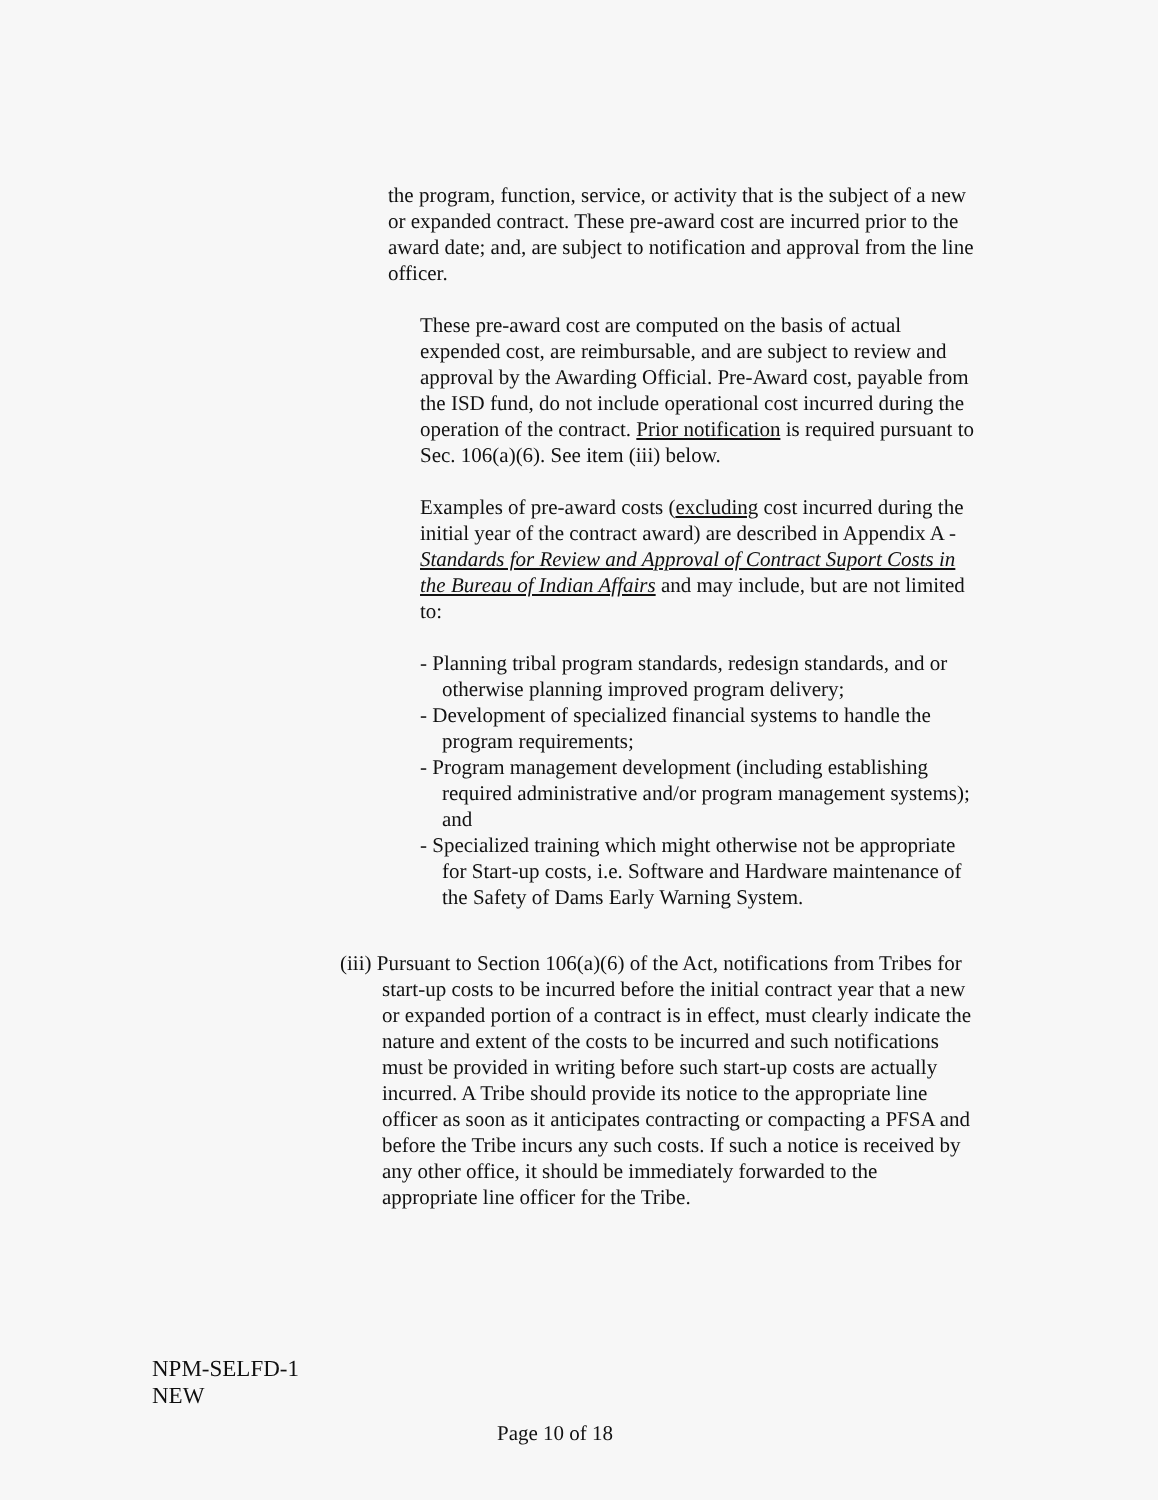the program, function, service, or activity that is the subject of a new or expanded contract. These pre-award cost are incurred prior to the award date; and, are subject to notification and approval from the line officer.
These pre-award cost are computed on the basis of actual expended cost, are reimbursable, and are subject to review and approval by the Awarding Official. Pre-Award cost, payable from the ISD fund, do not include operational cost incurred during the operation of the contract. Prior notification is required pursuant to Sec. 106(a)(6). See item (iii) below.
Examples of pre-award costs (excluding cost incurred during the initial year of the contract award) are described in Appendix A - Standards for Review and Approval of Contract Suport Costs in the Bureau of Indian Affairs and may include, but are not limited to:
- Planning tribal program standards, redesign standards, and or otherwise planning improved program delivery;
- Development of specialized financial systems to handle the program requirements;
- Program management development (including establishing required administrative and/or program management systems); and
- Specialized training which might otherwise not be appropriate for Start-up costs, i.e. Software and Hardware maintenance of the Safety of Dams Early Warning System.
(iii) Pursuant to Section 106(a)(6) of the Act, notifications from Tribes for start-up costs to be incurred before the initial contract year that a new or expanded portion of a contract is in effect, must clearly indicate the nature and extent of the costs to be incurred and such notifications must be provided in writing before such start-up costs are actually incurred. A Tribe should provide its notice to the appropriate line officer as soon as it anticipates contracting or compacting a PFSA and before the Tribe incurs any such costs. If such a notice is received by any other office, it should be immediately forwarded to the appropriate line officer for the Tribe.
NPM-SELFD-1
NEW
Page 10 of 18